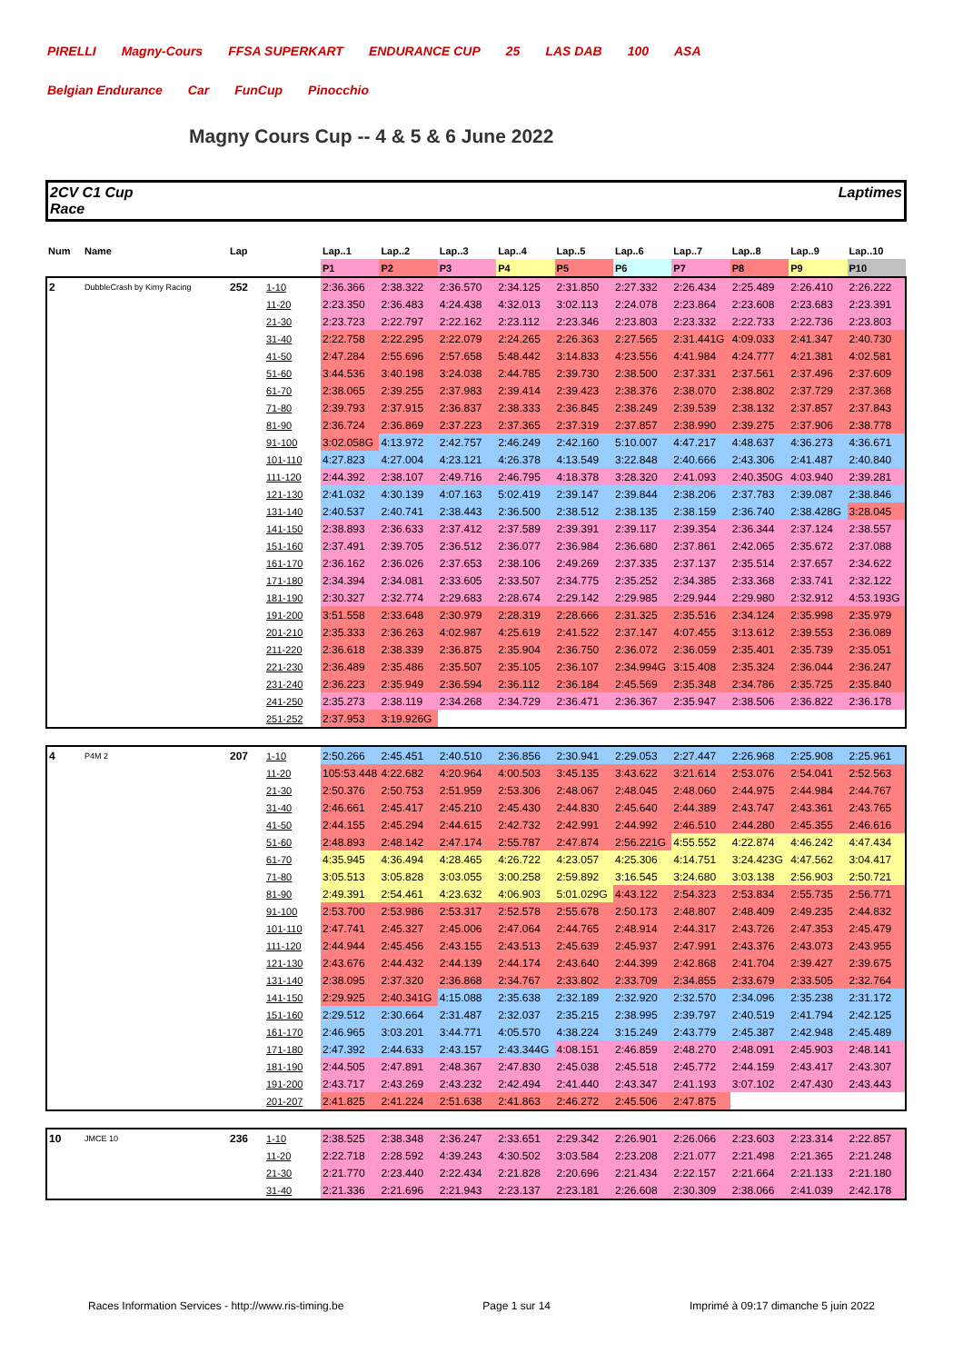PIRELLI Magny-Cours FFSA SUPERKART ENDURANCE CUP 25 LAS DAB 100 ASA Belgian Endurance Car FunCup Pinocchio
Magny Cours Cup -- 4 & 5 & 6 June 2022
2CV C1 Cup
Race
Laptimes
| Num | Name | Lap | | Lap..1 | Lap..2 | Lap..3 | Lap..4 | Lap..5 | Lap..6 | Lap..7 | Lap..8 | Lap..9 | Lap..10 |
| --- | --- | --- | --- | --- | --- | --- | --- | --- | --- | --- | --- | --- | --- |
| | | | | P1 | P2 | P3 | P4 | P5 | P6 | P7 | P8 | P9 | P10 |
| 2 | DubbleCrash by Kimy Racing | 252 | 1-10 | 2:36.366 | 2:38.322 | 2:36.570 | 2:34.125 | 2:31.850 | 2:27.332 | 2:26.434 | 2:25.489 | 2:26.410 | 2:26.222 |
| | | | 11-20 | 2:23.350 | 2:36.483 | 4:24.438 | 4:32.013 | 3:02.113 | 2:24.078 | 2:23.864 | 2:23.608 | 2:23.683 | 2:23.391 |
| | | | 21-30 | 2:23.723 | 2:22.797 | 2:22.162 | 2:23.112 | 2:23.346 | 2:23.803 | 2:23.332 | 2:22.733 | 2:22.736 | 2:23.803 |
| | | | 31-40 | 2:22.758 | 2:22.295 | 2:22.079 | 2:24.265 | 2:26.363 | 2:27.565 | 2:31.441G | 4:09.033 | 2:41.347 | 2:40.730 |
| | | | 41-50 | 2:47.284 | 2:55.696 | 2:57.658 | 5:48.442 | 3:14.833 | 4:23.556 | 4:41.984 | 4:24.777 | 4:21.381 | 4:02.581 |
| | | | 51-60 | 3:44.536 | 3:40.198 | 3:24.038 | 2:44.785 | 2:39.730 | 2:38.500 | 2:37.331 | 2:37.561 | 2:37.496 | 2:37.609 |
| | | | 61-70 | 2:38.065 | 2:39.255 | 2:37.983 | 2:39.414 | 2:39.423 | 2:38.376 | 2:38.070 | 2:38.802 | 2:37.729 | 2:37.368 |
| | | | 71-80 | 2:39.793 | 2:37.915 | 2:36.837 | 2:38.333 | 2:36.845 | 2:38.249 | 2:39.539 | 2:38.132 | 2:37.857 | 2:37.843 |
| | | | 81-90 | 2:36.724 | 2:36.869 | 2:37.223 | 2:37.365 | 2:37.319 | 2:37.857 | 2:38.990 | 2:39.275 | 2:37.906 | 2:38.778 |
| | | | 91-100 | 3:02.058G | 4:13.972 | 2:42.757 | 2:46.249 | 2:42.160 | 5:10.007 | 4:47.217 | 4:48.637 | 4:36.273 | 4:36.671 |
| | | | 101-110 | 4:27.823 | 4:27.004 | 4:23.121 | 4:26.378 | 4:13.549 | 3:22.848 | 2:40.666 | 2:43.306 | 2:41.487 | 2:40.840 |
| | | | 111-120 | 2:44.392 | 2:38.107 | 2:49.716 | 2:46.795 | 4:18.378 | 3:28.320 | 2:41.093 | 2:40.350G | 4:03.940 | 2:39.281 |
| | | | 121-130 | 2:41.032 | 4:30.139 | 4:07.163 | 5:02.419 | 2:39.147 | 2:39.844 | 2:38.206 | 2:37.783 | 2:39.087 | 2:38.846 |
| | | | 131-140 | 2:40.537 | 2:40.741 | 2:38.443 | 2:36.500 | 2:38.512 | 2:38.135 | 2:38.159 | 2:36.740 | 2:38.428G | 3:28.045 |
| | | | 141-150 | 2:38.893 | 2:36.633 | 2:37.412 | 2:37.589 | 2:39.391 | 2:39.117 | 2:39.354 | 2:36.344 | 2:37.124 | 2:38.557 |
| | | | 151-160 | 2:37.491 | 2:39.705 | 2:36.512 | 2:36.077 | 2:36.984 | 2:36.680 | 2:37.861 | 2:42.065 | 2:35.672 | 2:37.088 |
| | | | 161-170 | 2:36.162 | 2:36.026 | 2:37.653 | 2:38.106 | 2:49.269 | 2:37.335 | 2:37.137 | 2:35.514 | 2:37.657 | 2:34.622 |
| | | | 171-180 | 2:34.394 | 2:34.081 | 2:33.605 | 2:33.507 | 2:34.775 | 2:35.252 | 2:34.385 | 2:33.368 | 2:33.741 | 2:32.122 |
| | | | 181-190 | 2:30.327 | 2:32.774 | 2:29.683 | 2:28.674 | 2:29.142 | 2:29.985 | 2:29.944 | 2:29.980 | 2:32.912 | 4:53.193G |
| | | | 191-200 | 3:51.558 | 2:33.648 | 2:30.979 | 2:28.319 | 2:28.666 | 2:31.325 | 2:35.516 | 2:34.124 | 2:35.998 | 2:35.979 |
| | | | 201-210 | 2:35.333 | 2:36.263 | 4:02.987 | 4:25.619 | 2:41.522 | 2:37.147 | 4:07.455 | 3:13.612 | 2:39.553 | 2:36.089 |
| | | | 211-220 | 2:36.618 | 2:38.339 | 2:36.875 | 2:35.904 | 2:36.750 | 2:36.072 | 2:36.059 | 2:35.401 | 2:35.739 | 2:35.051 |
| | | | 221-230 | 2:36.489 | 2:35.486 | 2:35.507 | 2:35.105 | 2:36.107 | 2:34.994G | 3:15.408 | 2:35.324 | 2:36.044 | 2:36.247 |
| | | | 231-240 | 2:36.223 | 2:35.949 | 2:36.594 | 2:36.112 | 2:36.184 | 2:45.569 | 2:35.348 | 2:34.786 | 2:35.725 | 2:35.840 |
| | | | 241-250 | 2:35.273 | 2:38.119 | 2:34.268 | 2:34.729 | 2:36.471 | 2:36.367 | 2:35.947 | 2:38.506 | 2:36.822 | 2:36.178 |
| | | | 251-252 | 2:37.953 | 3:19.926G | | | | | | | | |
| 4 | P4M 2 | 207 | 1-10 | 2:50.266 | 2:45.451 | 2:40.510 | 2:36.856 | 2:30.941 | 2:29.053 | 2:27.447 | 2:26.968 | 2:25.908 | 2:25.961 |
| | | | 11-20 | 105:53.448 | 4:22.682 | 4:20.964 | 4:00.503 | 3:45.135 | 3:43.622 | 3:21.614 | 2:53.076 | 2:54.041 | 2:52.563 |
| | | | 21-30 | 2:50.376 | 2:50.753 | 2:51.959 | 2:53.306 | 2:48.067 | 2:48.045 | 2:48.060 | 2:44.975 | 2:44.984 | 2:44.767 |
| | | | 31-40 | 2:46.661 | 2:45.417 | 2:45.210 | 2:45.430 | 2:44.830 | 2:45.640 | 2:44.389 | 2:43.747 | 2:43.361 | 2:43.765 |
| | | | 41-50 | 2:44.155 | 2:45.294 | 2:44.615 | 2:42.732 | 2:42.991 | 2:44.992 | 2:46.510 | 2:44.280 | 2:45.355 | 2:46.616 |
| | | | 51-60 | 2:48.893 | 2:48.142 | 2:47.174 | 2:55.787 | 2:47.874 | 2:56.221G | 4:55.552 | 4:22.874 | 4:46.242 | 4:47.434 |
| | | | 61-70 | 4:35.945 | 4:36.494 | 4:28.465 | 4:26.722 | 4:23.057 | 4:25.306 | 4:14.751 | 3:24.423G | 4:47.562 | 3:04.417 |
| | | | 71-80 | 3:05.513 | 3:05.828 | 3:03.055 | 3:00.258 | 2:59.892 | 3:16.545 | 3:24.680 | 3:03.138 | 2:56.903 | 2:50.721 |
| | | | 81-90 | 2:49.391 | 2:54.461 | 4:23.632 | 4:06.903 | 5:01.029G | 4:43.122 | 2:54.323 | 2:53.834 | 2:55.735 | 2:56.771 |
| | | | 91-100 | 2:53.700 | 2:53.986 | 2:53.317 | 2:52.578 | 2:55.678 | 2:50.173 | 2:48.807 | 2:48.409 | 2:49.235 | 2:44.832 |
| | | | 101-110 | 2:47.741 | 2:45.327 | 2:45.006 | 2:47.064 | 2:44.765 | 2:48.914 | 2:44.317 | 2:43.726 | 2:47.353 | 2:45.479 |
| | | | 111-120 | 2:44.944 | 2:45.456 | 2:43.155 | 2:43.513 | 2:45.639 | 2:45.937 | 2:47.991 | 2:43.376 | 2:43.073 | 2:43.955 |
| | | | 121-130 | 2:43.676 | 2:44.432 | 2:44.139 | 2:44.174 | 2:43.640 | 2:44.399 | 2:42.868 | 2:41.704 | 2:39.427 | 2:39.675 |
| | | | 131-140 | 2:38.095 | 2:37.320 | 2:36.868 | 2:34.767 | 2:33.802 | 2:33.709 | 2:34.855 | 2:33.679 | 2:33.505 | 2:32.764 |
| | | | 141-150 | 2:29.925 | 2:40.341G | 4:15.088 | 2:35.638 | 2:32.189 | 2:32.920 | 2:32.570 | 2:34.096 | 2:35.238 | 2:31.172 |
| | | | 151-160 | 2:29.512 | 2:30.664 | 2:31.487 | 2:32.037 | 2:35.215 | 2:38.995 | 2:39.797 | 2:40.519 | 2:41.794 | 2:42.125 |
| | | | 161-170 | 2:46.965 | 3:03.201 | 3:44.771 | 4:05.570 | 4:38.224 | 3:15.249 | 2:43.779 | 2:45.387 | 2:42.948 | 2:45.489 |
| | | | 171-180 | 2:47.392 | 2:44.633 | 2:43.157 | 2:43.344G | 4:08.151 | 2:46.859 | 2:48.270 | 2:48.091 | 2:45.903 | 2:48.141 |
| | | | 181-190 | 2:44.505 | 2:47.891 | 2:48.367 | 2:47.830 | 2:45.038 | 2:45.518 | 2:45.772 | 2:44.159 | 2:43.417 | 2:43.307 |
| | | | 191-200 | 2:43.717 | 2:43.269 | 2:43.232 | 2:42.494 | 2:41.440 | 2:43.347 | 2:41.193 | 3:07.102 | 2:47.430 | 2:43.443 |
| | | | 201-207 | 2:41.825 | 2:41.224 | 2:51.638 | 2:41.863 | 2:46.272 | 2:45.506 | 2:47.875 | | | |
| 10 | JMCE 10 | 236 | 1-10 | 2:38.525 | 2:38.348 | 2:36.247 | 2:33.651 | 2:29.342 | 2:26.901 | 2:26.066 | 2:23.603 | 2:23.314 | 2:22.857 |
| | | | 11-20 | 2:22.718 | 2:28.592 | 4:39.243 | 4:30.502 | 3:03.584 | 2:23.208 | 2:21.077 | 2:21.498 | 2:21.365 | 2:21.248 |
| | | | 21-30 | 2:21.770 | 2:23.440 | 2:22.434 | 2:21.828 | 2:20.696 | 2:21.434 | 2:22.157 | 2:21.664 | 2:21.133 | 2:21.180 |
| | | | 31-40 | 2:21.336 | 2:21.696 | 2:21.943 | 2:23.137 | 2:23.181 | 2:26.608 | 2:30.309 | 2:38.066 | 2:41.039 | 2:42.178 |
Races Information Services - http://www.ris-timing.be Page 1 sur 14 Imprimé à 09:17 dimanche 5 juin 2022